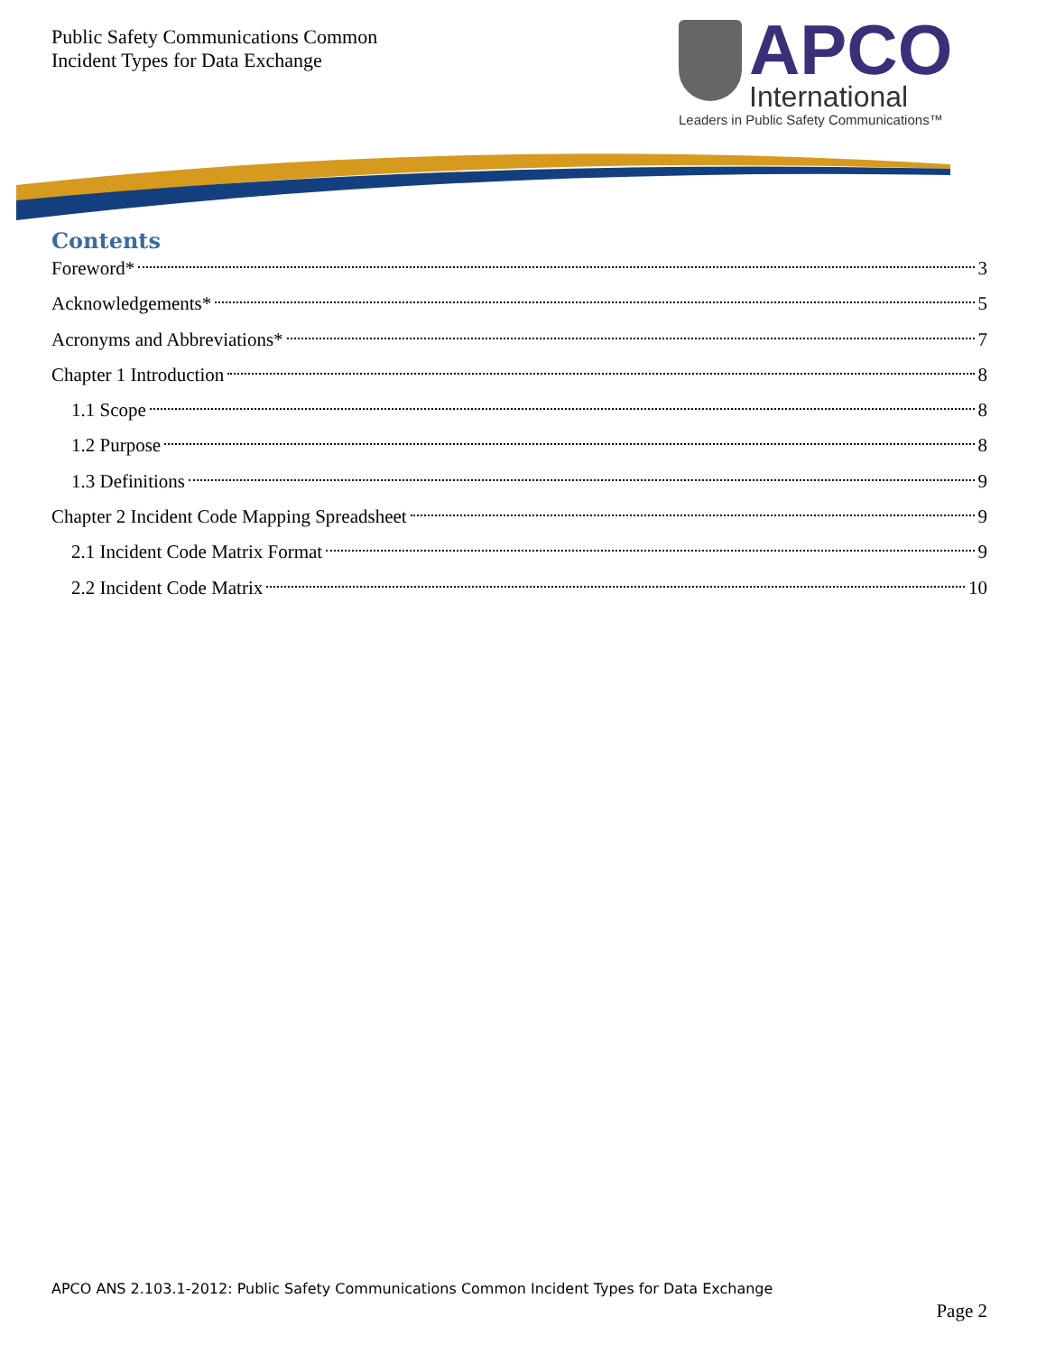Public Safety Communications Common
Incident Types for Data Exchange
APCO
International
Leaders in Public Safety Communications™
Contents
Foreword* 3
Acknowledgements* 5
Acronyms and Abbreviations* 7
Chapter 1 Introduction 8
1.1 Scope 8
1.2 Purpose 8
1.3 Definitions 9
Chapter 2 Incident Code Mapping Spreadsheet 9
2.1 Incident Code Matrix Format 9
2.2 Incident Code Matrix 10
APCO ANS 2.103.1-2012: Public Safety Communications Common Incident Types for Data Exchange
Page 2